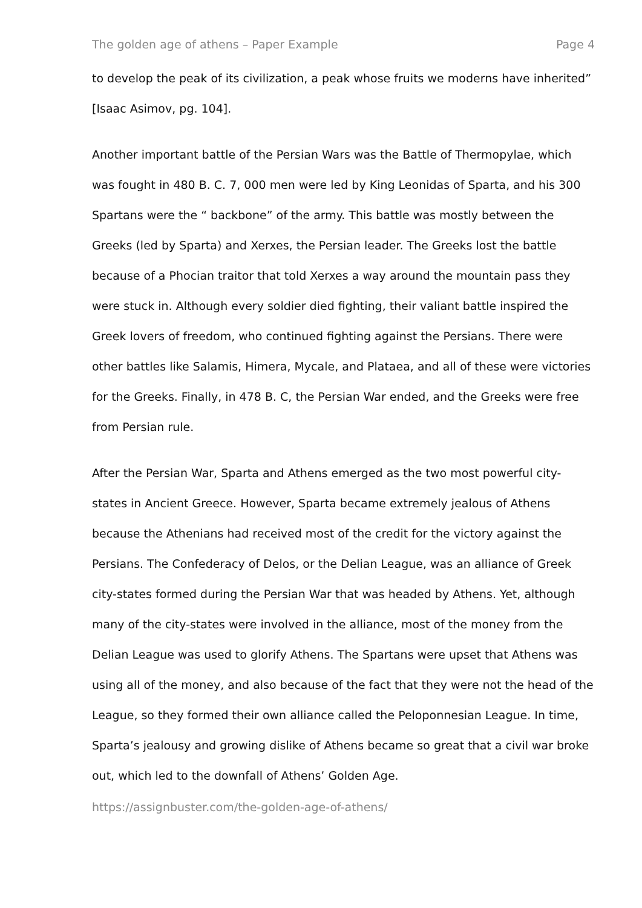The golden age of athens – Paper Example Page 4
to develop the peak of its civilization, a peak whose fruits we moderns have inherited” [Isaac Asimov, pg. 104].
Another important battle of the Persian Wars was the Battle of Thermopylae, which was fought in 480 B. C. 7, 000 men were led by King Leonidas of Sparta, and his 300 Spartans were the “ backbone” of the army. This battle was mostly between the Greeks (led by Sparta) and Xerxes, the Persian leader. The Greeks lost the battle because of a Phocian traitor that told Xerxes a way around the mountain pass they were stuck in. Although every soldier died fighting, their valiant battle inspired the Greek lovers of freedom, who continued fighting against the Persians. There were other battles like Salamis, Himera, Mycale, and Plataea, and all of these were victories for the Greeks. Finally, in 478 B. C, the Persian War ended, and the Greeks were free from Persian rule.
After the Persian War, Sparta and Athens emerged as the two most powerful city-states in Ancient Greece. However, Sparta became extremely jealous of Athens because the Athenians had received most of the credit for the victory against the Persians. The Confederacy of Delos, or the Delian League, was an alliance of Greek city-states formed during the Persian War that was headed by Athens. Yet, although many of the city-states were involved in the alliance, most of the money from the Delian League was used to glorify Athens. The Spartans were upset that Athens was using all of the money, and also because of the fact that they were not the head of the League, so they formed their own alliance called the Peloponnesian League. In time, Sparta’s jealousy and growing dislike of Athens became so great that a civil war broke out, which led to the downfall of Athens’ Golden Age.
https://assignbuster.com/the-golden-age-of-athens/